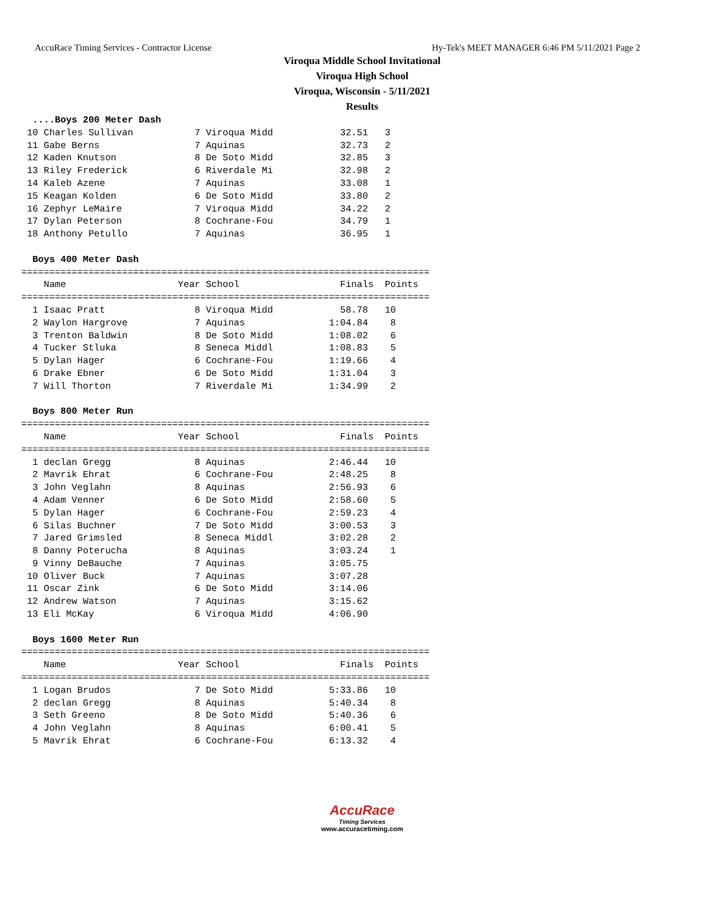AccuRace Timing Services - Contractor License Hy-Tek's MEET MANAGER 6:46 PM 5/11/2021 Page 2
Viroqua Middle School Invitational
Viroqua High School
Viroqua, Wisconsin - 5/11/2021
Results
  ....Boys 200 Meter Dash
 10 Charles Sullivan           7 Viroqua Midd            32.51   3
 11 Gabe Berns                 7 Aquinas                 32.73   2
 12 Kaden Knutson              8 De Soto Midd            32.85   3
 13 Riley Frederick            6 Riverdale Mi            32.98   2
 14 Kaleb Azene                7 Aquinas                 33.08   1
 15 Keagan Kolden              6 De Soto Midd            33.80   2
 16 Zephyr LeMaire             7 Viroqua Midd            34.22   2
 17 Dylan Peterson             8 Cochrane-Fou            34.79   1
 18 Anthony Petullo            7 Aquinas                 36.95   1

  Boys 400 Meter Dash
=========================================================================
    Name                    Year School                  Finals  Points
=========================================================================
  1 Isaac Pratt                8 Viroqua Midd            58.78   10
  2 Waylon Hargrove            7 Aquinas               1:04.84    8
  3 Trenton Baldwin            8 De Soto Midd          1:08.02    6
  4 Tucker Stluka              8 Seneca Middl          1:08.83    5
  5 Dylan Hager                6 Cochrane-Fou          1:19.66    4
  6 Drake Ebner                6 De Soto Midd          1:31.04    3
  7 Will Thorton               7 Riverdale Mi          1:34.99    2

  Boys 800 Meter Run
=========================================================================
    Name                    Year School                  Finals  Points
=========================================================================
  1 declan Gregg               8 Aquinas               2:46.44   10
  2 Mavrik Ehrat               6 Cochrane-Fou          2:48.25    8
  3 John Veglahn               8 Aquinas               2:56.93    6
  4 Adam Venner                6 De Soto Midd          2:58.60    5
  5 Dylan Hager                6 Cochrane-Fou          2:59.23    4
  6 Silas Buchner              7 De Soto Midd          3:00.53    3
  7 Jared Grimsled             8 Seneca Middl          3:02.28    2
  8 Danny Poterucha            8 Aquinas               3:03.24    1
  9 Vinny DeBauche             7 Aquinas               3:05.75
 10 Oliver Buck                7 Aquinas               3:07.28
 11 Oscar Zink                 6 De Soto Midd          3:14.06
 12 Andrew Watson              7 Aquinas               3:15.62
 13 Eli McKay                  6 Viroqua Midd          4:06.90

  Boys 1600 Meter Run
=========================================================================
    Name                    Year School                  Finals  Points
=========================================================================
  1 Logan Brudos               7 De Soto Midd          5:33.86   10
  2 declan Gregg               8 Aquinas               5:40.34    8
  3 Seth Greeno                8 De Soto Midd          5:40.36    6
  4 John Veglahn               8 Aquinas               6:00.41    5
  5 Mavrik Ehrat               6 Cochrane-Fou          6:13.32    4
AccuRace
Timing Services
www.accuracetiming.com